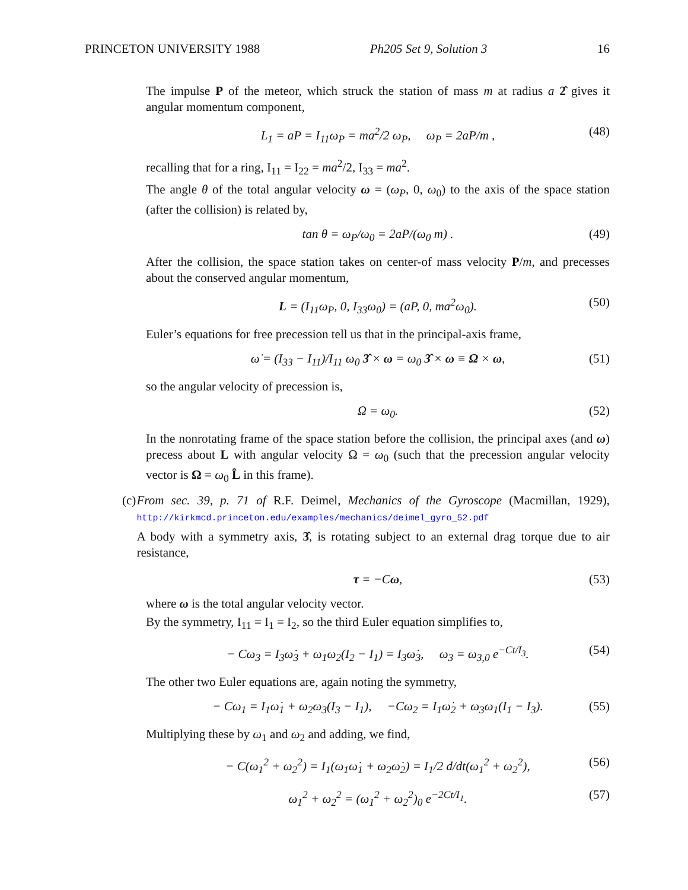PRINCETON UNIVERSITY 1988 Ph205 Set 9, Solution 3 16
The impulse P of the meteor, which struck the station of mass m at radius a 2̂ gives it angular momentum component,
L<sub>1</sub> = aP = I<sub>11</sub>ω<sub>P</sub> = ma<sup>2</sup>/2 ω<sub>P</sub>, ω<sub>P</sub> = 2aP/m , (48)
recalling that for a ring, I<sub>11</sub> = I<sub>22</sub> = ma<sup>2</sup>/2, I<sub>33</sub> = ma<sup>2</sup>.
The angle θ of the total angular velocity ω = (ω<sub>P</sub>, 0, ω<sub>0</sub>) to the axis of the space station (after the collision) is related by,
tan θ = ω<sub>P</sub>/ω<sub>0</sub> = 2aP/(ω<sub>0</sub> m) . (49)
After the collision, the space station takes on center-of mass velocity P/m, and precesses about the conserved angular momentum,
L = (I<sub>11</sub>ω<sub>P</sub>, 0, I<sub>33</sub>ω<sub>0</sub>) = (aP, 0, ma<sup>2</sup>ω<sub>0</sub>). (50)
Euler’s equations for free precession tell us that in the principal-axis frame,
ω̇ = (I<sub>33</sub> − I<sub>11</sub>)/I<sub>11</sub> ω<sub>0</sub> 3̂ × ω = ω<sub>0</sub> 3̂ × ω ≡ Ω × ω, (51)
so the angular velocity of precession is,
Ω = ω<sub>0</sub>. (52)
In the nonrotating frame of the space station before the collision, the principal axes (and ω) precess about L with angular velocity Ω = ω<sub>0</sub> (such that the precession angular velocity vector is Ω = ω<sub>0</sub> L̂ in this frame).
(c) From sec. 39, p. 71 of R.F. Deimel, Mechanics of the Gyroscope (Macmillan, 1929), http://kirkmcd.princeton.edu/examples/mechanics/deimel_gyro_52.pdf
A body with a symmetry axis, 3̂, is rotating subject to an external drag torque due to air resistance,
τ = −Cω, (53)
where ω is the total angular velocity vector.
By the symmetry, I<sub>11</sub> = I<sub>1</sub> = I<sub>2</sub>, so the third Euler equation simplifies to,
− Cω<sub>3</sub> = I<sub>3</sub>ω̇<sub>3</sub> + ω<sub>1</sub>ω<sub>2</sub>(I<sub>2</sub> − I<sub>1</sub>) = I<sub>3</sub>ω̇<sub>3</sub>, ω<sub>3</sub> = ω<sub>3,0</sub> e<sup>−Ct/I<sub>3</sub></sup>. (54)
The other two Euler equations are, again noting the symmetry,
− Cω<sub>1</sub> = I<sub>1</sub>ω̇<sub>1</sub> + ω<sub>2</sub>ω<sub>3</sub>(I<sub>3</sub> − I<sub>1</sub>), −Cω<sub>2</sub> = I<sub>1</sub>ω̇<sub>2</sub> + ω<sub>3</sub>ω<sub>1</sub>(I<sub>1</sub> − I<sub>3</sub>). (55)
Multiplying these by ω<sub>1</sub> and ω<sub>2</sub> and adding, we find,
− C(ω<sub>1</sub><sup>2</sup> + ω<sub>2</sub><sup>2</sup>) = I<sub>1</sub>(ω<sub>1</sub>ω̇<sub>1</sub> + ω<sub>2</sub>ω̇<sub>2</sub>) = I<sub>1</sub>/2 d/dt(ω<sub>1</sub><sup>2</sup> + ω<sub>2</sub><sup>2</sup>), (56)
ω<sub>1</sub><sup>2</sup> + ω<sub>2</sub><sup>2</sup> = (ω<sub>1</sub><sup>2</sup> + ω<sub>2</sub><sup>2</sup>)<sub>0</sub> e<sup>−2Ct/I<sub>1</sub></sup>. (57)